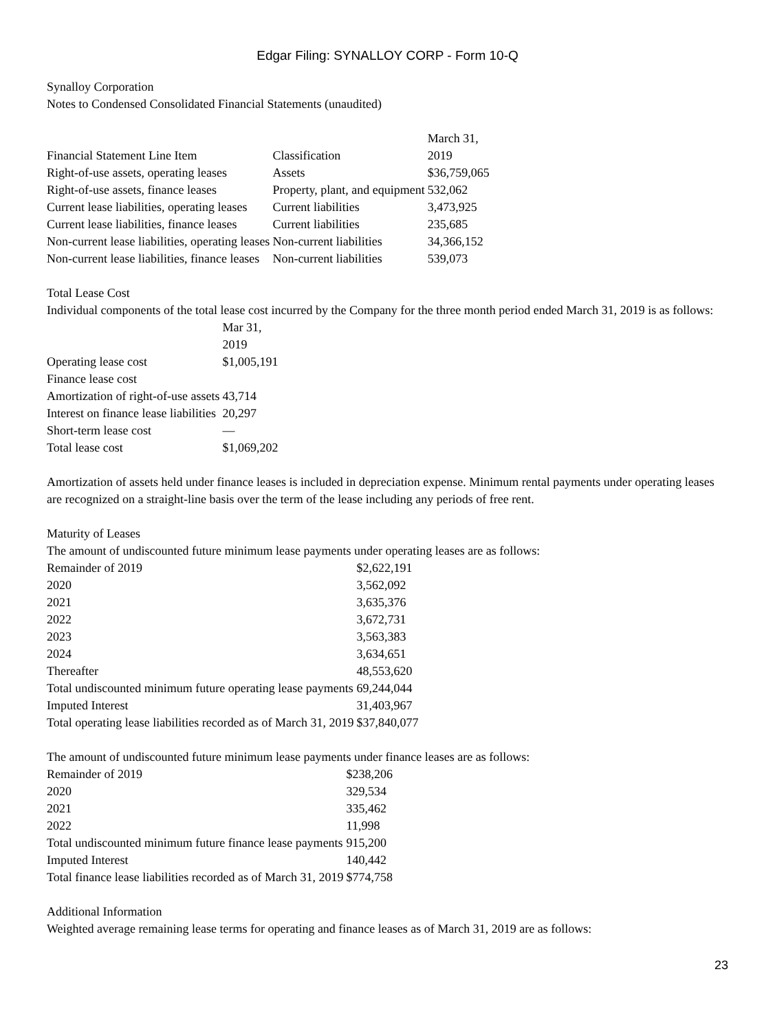Edgar Filing: SYNALLOY CORP - Form 10-Q
Synalloy Corporation
Notes to Condensed Consolidated Financial Statements (unaudited)
| Financial Statement Line Item | Classification | March 31, 2019 |
| --- | --- | --- |
| Right-of-use assets, operating leases | Assets | $36,759,065 |
| Right-of-use assets, finance leases | Property, plant, and equipment | 532,062 |
| Current lease liabilities, operating leases | Current liabilities | 3,473,925 |
| Current lease liabilities, finance leases | Current liabilities | 235,685 |
| Non-current lease liabilities, operating leases | Non-current liabilities | 34,366,152 |
| Non-current lease liabilities, finance leases | Non-current liabilities | 539,073 |
Total Lease Cost
Individual components of the total lease cost incurred by the Company for the three month period ended March 31, 2019 is as follows:
| | Mar 31, 2019 |
| --- | --- |
| Operating lease cost | $1,005,191 |
| Finance lease cost | |
| Amortization of right-of-use assets | 43,714 |
| Interest on finance lease liabilities | 20,297 |
| Short-term lease cost | — |
| Total lease cost | $1,069,202 |
Amortization of assets held under finance leases is included in depreciation expense. Minimum rental payments under operating leases are recognized on a straight-line basis over the term of the lease including any periods of free rent.
Maturity of Leases
The amount of undiscounted future minimum lease payments under operating leases are as follows:
| Remainder of 2019 | $2,622,191 |
| 2020 | 3,562,092 |
| 2021 | 3,635,376 |
| 2022 | 3,672,731 |
| 2023 | 3,563,383 |
| 2024 | 3,634,651 |
| Thereafter | 48,553,620 |
| Total undiscounted minimum future operating lease payments | 69,244,044 |
| Imputed Interest | 31,403,967 |
| Total operating lease liabilities recorded as of March 31, 2019 | $37,840,077 |
The amount of undiscounted future minimum lease payments under finance leases are as follows:
| Remainder of 2019 | $238,206 |
| 2020 | 329,534 |
| 2021 | 335,462 |
| 2022 | 11,998 |
| Total undiscounted minimum future finance lease payments | 915,200 |
| Imputed Interest | 140,442 |
| Total finance lease liabilities recorded as of March 31, 2019 | $774,758 |
Additional Information
Weighted average remaining lease terms for operating and finance leases as of March 31, 2019 are as follows:
23